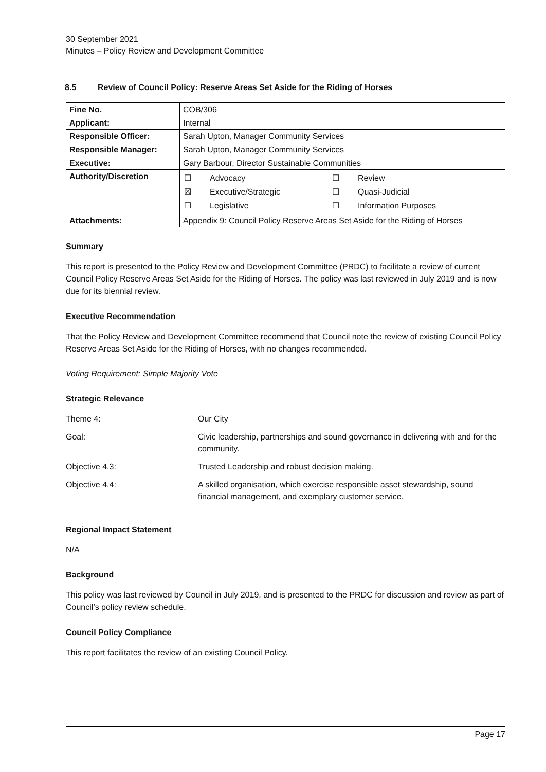30 September 2021
Minutes – Policy Review and Development Committee
8.5 Review of Council Policy: Reserve Areas Set Aside for the Riding of Horses
| Fine No. | COB/306 |
| Applicant: | Internal |
| Responsible Officer: | Sarah Upton, Manager Community Services |
| Responsible Manager: | Sarah Upton, Manager Community Services |
| Executive: | Gary Barbour, Director Sustainable Communities |
| Authority/Discretion | / ☐ / Advocacy / ☐ / Review / / ☒ / Executive/Strategic / ☐ / Quasi-Judicial / / ☐ / Legislative / ☐ / Information Purposes / |
| Attachments: | Appendix 9: Council Policy Reserve Areas Set Aside for the Riding of Horses |
Summary
This report is presented to the Policy Review and Development Committee (PRDC) to facilitate a review of current Council Policy Reserve Areas Set Aside for the Riding of Horses. The policy was last reviewed in July 2019 and is now due for its biennial review.
Executive Recommendation
That the Policy Review and Development Committee recommend that Council note the review of existing Council Policy Reserve Areas Set Aside for the Riding of Horses, with no changes recommended.
Voting Requirement: Simple Majority Vote
Strategic Relevance
| Theme 4: | Our City |
| Goal: | Civic leadership, partnerships and sound governance in delivering with and for the community. |
| Objective 4.3: | Trusted Leadership and robust decision making. |
| Objective 4.4: | A skilled organisation, which exercise responsible asset stewardship, sound financial management, and exemplary customer service. |
Regional Impact Statement
N/A
Background
This policy was last reviewed by Council in July 2019, and is presented to the PRDC for discussion and review as part of Council’s policy review schedule.
Council Policy Compliance
This report facilitates the review of an existing Council Policy.
Page 17